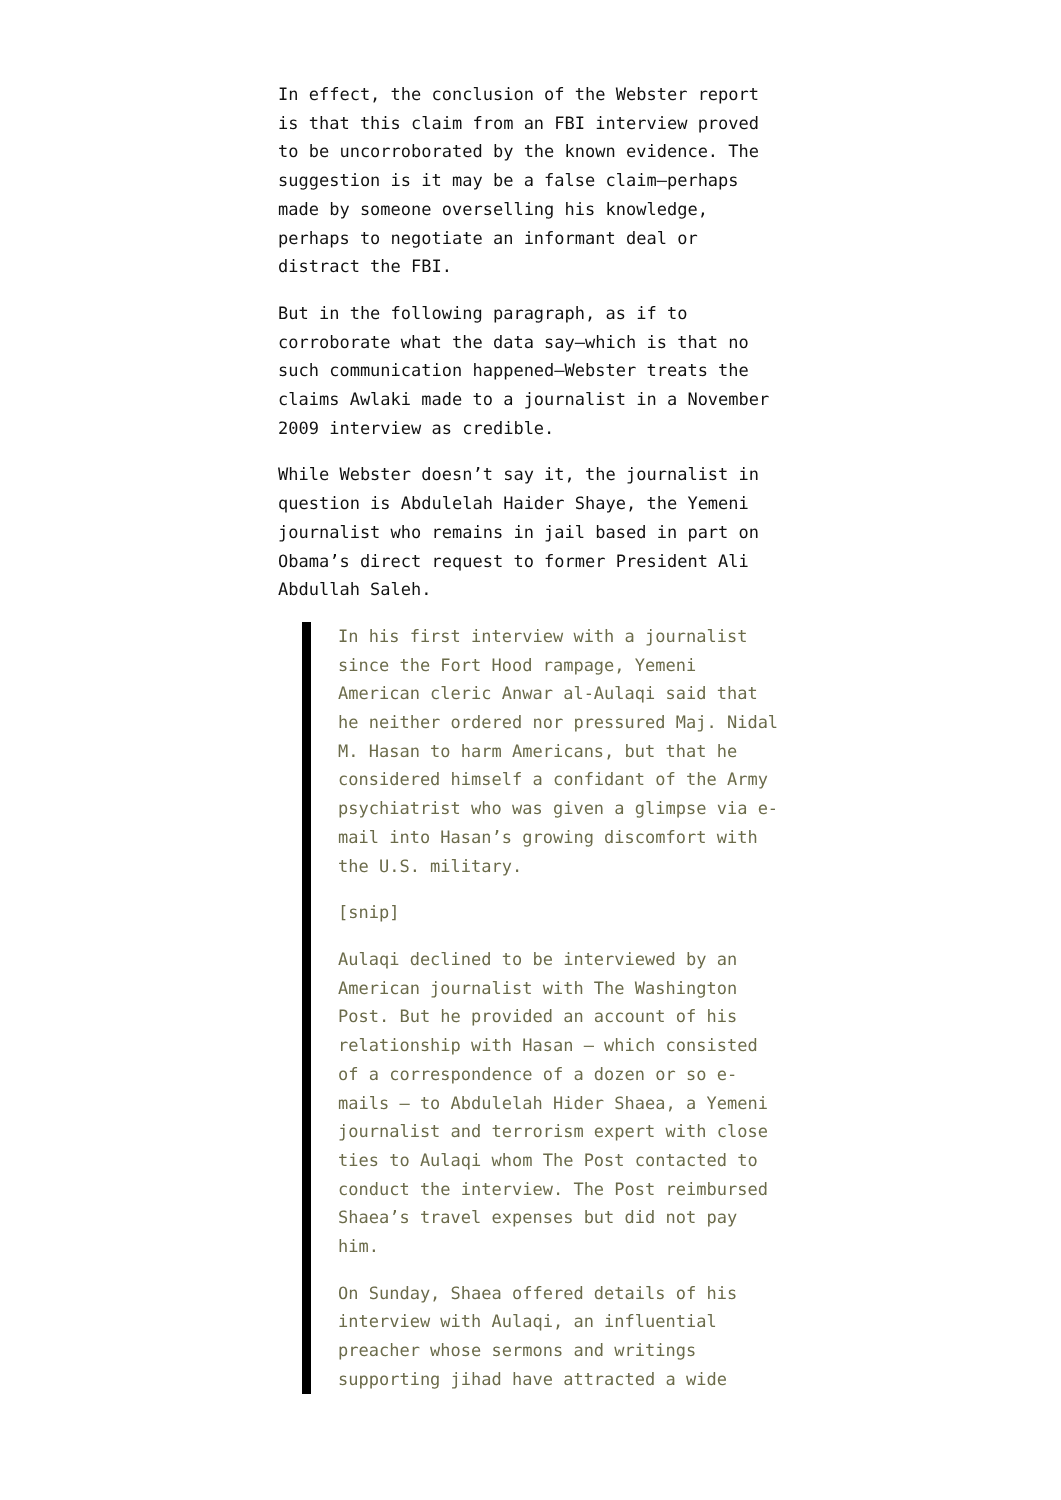In effect, the conclusion of the Webster report is that this claim from an FBI interview proved to be uncorroborated by the known evidence. The suggestion is it may be a false claim—perhaps made by someone overselling his knowledge, perhaps to negotiate an informant deal or distract the FBI.
But in the following paragraph, as if to corroborate what the data say—which is that no such communication happened—Webster treats the claims Awlaki made to a journalist in a November 2009 interview as credible.
While Webster doesn’t say it, the journalist in question is Abdulelah Haider Shaye, the Yemeni journalist who remains in jail based in part on Obama’s direct request to former President Ali Abdullah Saleh.
In his first interview with a journalist since the Fort Hood rampage, Yemeni American cleric Anwar al-Aulaqi said that he neither ordered nor pressured Maj. Nidal M. Hasan to harm Americans, but that he considered himself a confidant of the Army psychiatrist who was given a glimpse via e-mail into Hasan’s growing discomfort with the U.S. military.
[snip]
Aulaqi declined to be interviewed by an American journalist with The Washington Post. But he provided an account of his relationship with Hasan — which consisted of a correspondence of a dozen or so e-mails — to Abdulelah Hider Shaea, a Yemeni journalist and terrorism expert with close ties to Aulaqi whom The Post contacted to conduct the interview. The Post reimbursed Shaea’s travel expenses but did not pay him.
On Sunday, Shaea offered details of his interview with Aulaqi, an influential preacher whose sermons and writings supporting jihad have attracted a wide